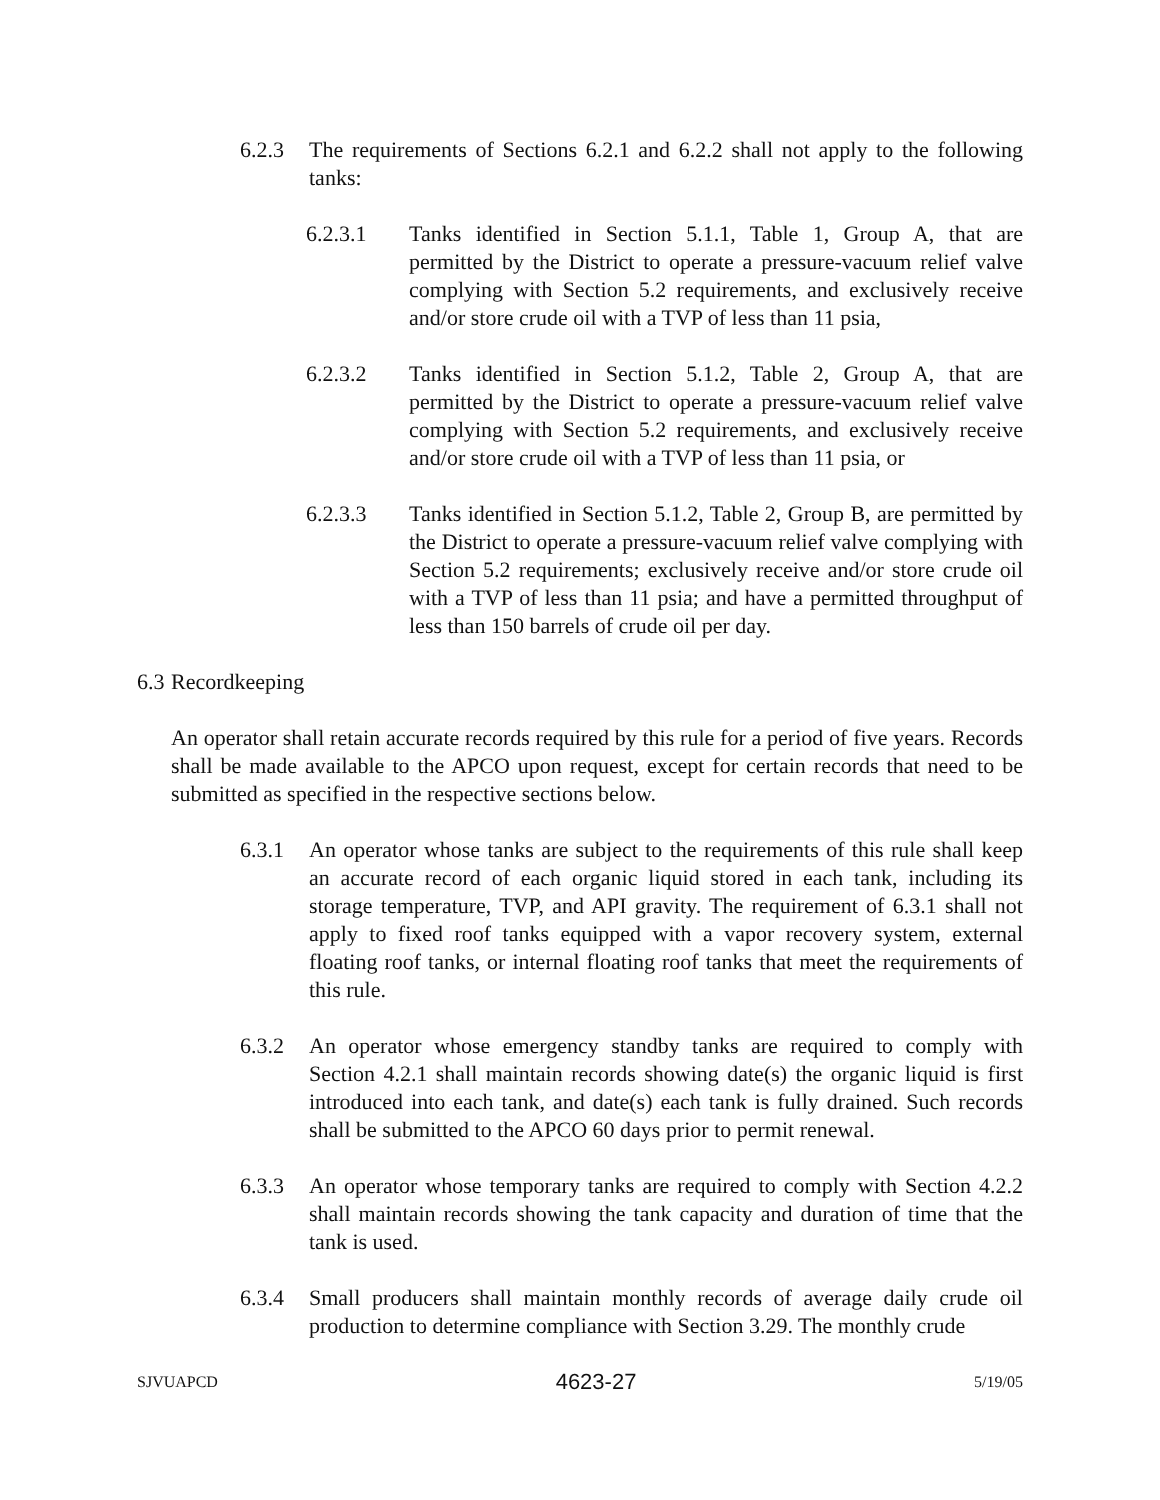6.2.3 The requirements of Sections 6.2.1 and 6.2.2 shall not apply to the following tanks:
6.2.3.1 Tanks identified in Section 5.1.1, Table 1, Group A, that are permitted by the District to operate a pressure-vacuum relief valve complying with Section 5.2 requirements, and exclusively receive and/or store crude oil with a TVP of less than 11 psia,
6.2.3.2 Tanks identified in Section 5.1.2, Table 2, Group A, that are permitted by the District to operate a pressure-vacuum relief valve complying with Section 5.2 requirements, and exclusively receive and/or store crude oil with a TVP of less than 11 psia, or
6.2.3.3 Tanks identified in Section 5.1.2, Table 2, Group B, are permitted by the District to operate a pressure-vacuum relief valve complying with Section 5.2 requirements; exclusively receive and/or store crude oil with a TVP of less than 11 psia; and have a permitted throughput of less than 150 barrels of crude oil per day.
6.3 Recordkeeping
An operator shall retain accurate records required by this rule for a period of five years. Records shall be made available to the APCO upon request, except for certain records that need to be submitted as specified in the respective sections below.
6.3.1 An operator whose tanks are subject to the requirements of this rule shall keep an accurate record of each organic liquid stored in each tank, including its storage temperature, TVP, and API gravity. The requirement of 6.3.1 shall not apply to fixed roof tanks equipped with a vapor recovery system, external floating roof tanks, or internal floating roof tanks that meet the requirements of this rule.
6.3.2 An operator whose emergency standby tanks are required to comply with Section 4.2.1 shall maintain records showing date(s) the organic liquid is first introduced into each tank, and date(s) each tank is fully drained. Such records shall be submitted to the APCO 60 days prior to permit renewal.
6.3.3 An operator whose temporary tanks are required to comply with Section 4.2.2 shall maintain records showing the tank capacity and duration of time that the tank is used.
6.3.4 Small producers shall maintain monthly records of average daily crude oil production to determine compliance with Section 3.29. The monthly crude
SJVUAPCD 4623-27 5/19/05